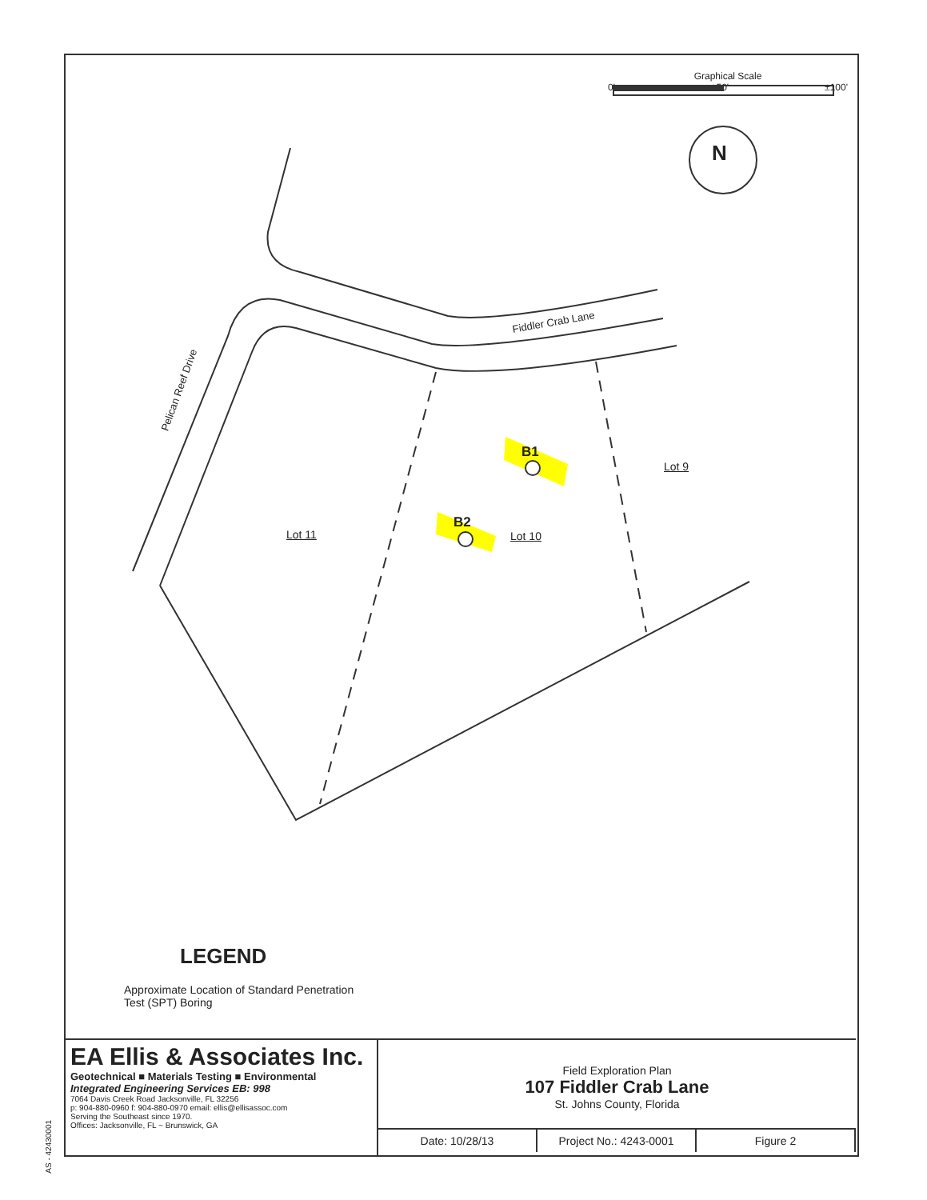Graphical Scale
0' ±50' ±100'
Fiddler Crab Lane
Pelican Reef Drive
B1
B2
Lot 9
Lot 10
Lot 11
N
LEGEND
Approximate Location of Standard Penetration
Test (SPT) Boring
EA Ellis & Associates Inc.
Geotechnical ■ Materials Testing ■ Environmental
Integrated Engineering Services EB: 998
7064 Davis Creek Road Jacksonville, FL 32256
p: 904-880-0960 f: 904-880-0970 email: ellis@ellisassoc.com
Serving the Southeast since 1970.
Offices: Jacksonville, FL ~ Brunswick, GA
Field Exploration Plan
107 Fiddler Crab Lane
St. Johns County, Florida
Date: 10/28/13 Project No.: 4243-0001 Figure 2
AS - 42430001